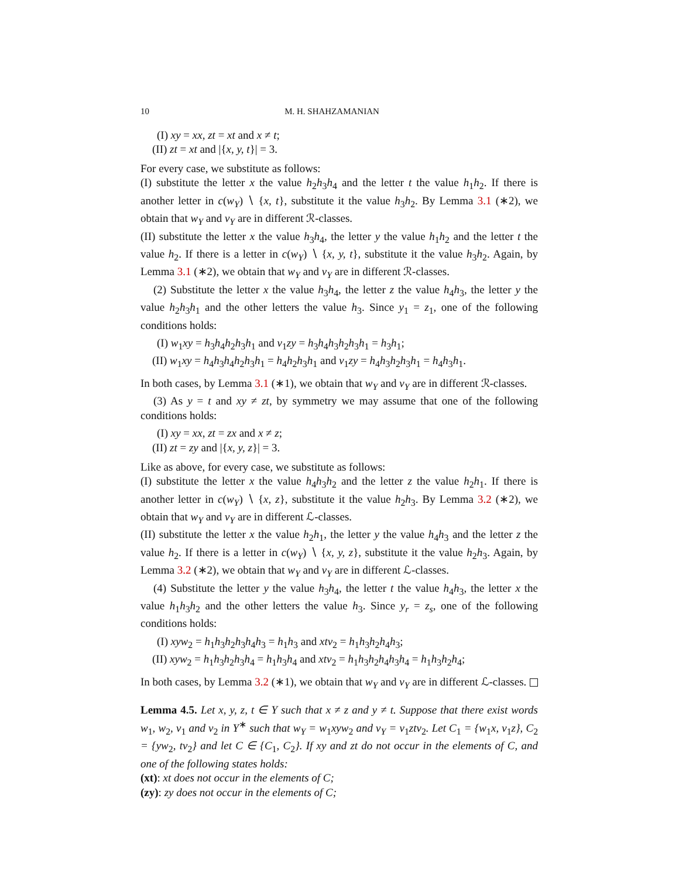10 M. H. SHAHZAMANIAN
(I) xy = xx, zt = xt and x ≠ t;
(II) zt = xt and |{x, y, t}| = 3.
For every case, we substitute as follows:
(I) substitute the letter x the value h<sub>2</sub>h<sub>3</sub>h<sub>4</sub> and the letter t the value h<sub>1</sub>h<sub>2</sub>. If there is another letter in c(w<sub>Y</sub>) ∖ {x, t}, substitute it the value h<sub>3</sub>h<sub>2</sub>. By Lemma 3.1 (∗2), we obtain that w<sub>Y</sub> and v<sub>Y</sub> are in different ℛ-classes.
(II) substitute the letter x the value h<sub>3</sub>h<sub>4</sub>, the letter y the value h<sub>1</sub>h<sub>2</sub> and the letter t the value h<sub>2</sub>. If there is a letter in c(w<sub>Y</sub>) ∖ {x, y, t}, substitute it the value h<sub>3</sub>h<sub>2</sub>. Again, by Lemma 3.1 (∗2), we obtain that w<sub>Y</sub> and v<sub>Y</sub> are in different ℛ-classes.
(2) Substitute the letter x the value h<sub>3</sub>h<sub>4</sub>, the letter z the value h<sub>4</sub>h<sub>3</sub>, the letter y the value h<sub>2</sub>h<sub>3</sub>h<sub>1</sub> and the other letters the value h<sub>3</sub>. Since y<sub>1</sub> = z<sub>1</sub>, one of the following conditions holds:
(I) w<sub>1</sub>xy = h<sub>3</sub>h<sub>4</sub>h<sub>2</sub>h<sub>3</sub>h<sub>1</sub> and v<sub>1</sub>zy = h<sub>3</sub>h<sub>4</sub>h<sub>3</sub>h<sub>2</sub>h<sub>3</sub>h<sub>1</sub> = h<sub>3</sub>h<sub>1</sub>;
(II) w<sub>1</sub>xy = h<sub>4</sub>h<sub>3</sub>h<sub>4</sub>h<sub>2</sub>h<sub>3</sub>h<sub>1</sub> = h<sub>4</sub>h<sub>2</sub>h<sub>3</sub>h<sub>1</sub> and v<sub>1</sub>zy = h<sub>4</sub>h<sub>3</sub>h<sub>2</sub>h<sub>3</sub>h<sub>1</sub> = h<sub>4</sub>h<sub>3</sub>h<sub>1</sub>.
In both cases, by Lemma 3.1 (∗1), we obtain that w<sub>Y</sub> and v<sub>Y</sub> are in different ℛ-classes.
(3) As y = t and xy ≠ zt, by symmetry we may assume that one of the following conditions holds:
(I) xy = xx, zt = zx and x ≠ z;
(II) zt = zy and |{x, y, z}| = 3.
Like as above, for every case, we substitute as follows:
(I) substitute the letter x the value h<sub>4</sub>h<sub>3</sub>h<sub>2</sub> and the letter z the value h<sub>2</sub>h<sub>1</sub>. If there is another letter in c(w<sub>Y</sub>) ∖ {x, z}, substitute it the value h<sub>2</sub>h<sub>3</sub>. By Lemma 3.2 (∗2), we obtain that w<sub>Y</sub> and v<sub>Y</sub> are in different ℒ-classes.
(II) substitute the letter x the value h<sub>2</sub>h<sub>1</sub>, the letter y the value h<sub>4</sub>h<sub>3</sub> and the letter z the value h<sub>2</sub>. If there is a letter in c(w<sub>Y</sub>) ∖ {x, y, z}, substitute it the value h<sub>2</sub>h<sub>3</sub>. Again, by Lemma 3.2 (∗2), we obtain that w<sub>Y</sub> and v<sub>Y</sub> are in different ℒ-classes.
(4) Substitute the letter y the value h<sub>3</sub>h<sub>4</sub>, the letter t the value h<sub>4</sub>h<sub>3</sub>, the letter x the value h<sub>1</sub>h<sub>3</sub>h<sub>2</sub> and the other letters the value h<sub>3</sub>. Since y<sub>r</sub> = z<sub>s</sub>, one of the following conditions holds:
(I) xyw<sub>2</sub> = h<sub>1</sub>h<sub>3</sub>h<sub>2</sub>h<sub>3</sub>h<sub>4</sub>h<sub>3</sub> = h<sub>1</sub>h<sub>3</sub> and xtv<sub>2</sub> = h<sub>1</sub>h<sub>3</sub>h<sub>2</sub>h<sub>4</sub>h<sub>3</sub>;
(II) xyw<sub>2</sub> = h<sub>1</sub>h<sub>3</sub>h<sub>2</sub>h<sub>3</sub>h<sub>4</sub> = h<sub>1</sub>h<sub>3</sub>h<sub>4</sub> and xtv<sub>2</sub> = h<sub>1</sub>h<sub>3</sub>h<sub>2</sub>h<sub>4</sub>h<sub>3</sub>h<sub>4</sub> = h<sub>1</sub>h<sub>3</sub>h<sub>2</sub>h<sub>4</sub>;
In both cases, by Lemma 3.2 (∗1), we obtain that w<sub>Y</sub> and v<sub>Y</sub> are in different ℒ-classes.
Lemma 4.5. Let x, y, z, t ∈ Y such that x ≠ z and y ≠ t. Suppose that there exist words w<sub>1</sub>, w<sub>2</sub>, v<sub>1</sub> and v<sub>2</sub> in Y<sup>∗</sup> such that w<sub>Y</sub> = w<sub>1</sub>xyw<sub>2</sub> and v<sub>Y</sub> = v<sub>1</sub>ztv<sub>2</sub>. Let C<sub>1</sub> = {w<sub>1</sub>x, v<sub>1</sub>z}, C<sub>2</sub> = {yw<sub>2</sub>, tv<sub>2</sub>} and let C ∈ {C<sub>1</sub>, C<sub>2</sub>}. If xy and zt do not occur in the elements of C, and one of the following states holds:
(xt): xt does not occur in the elements of C;
(zy): zy does not occur in the elements of C;